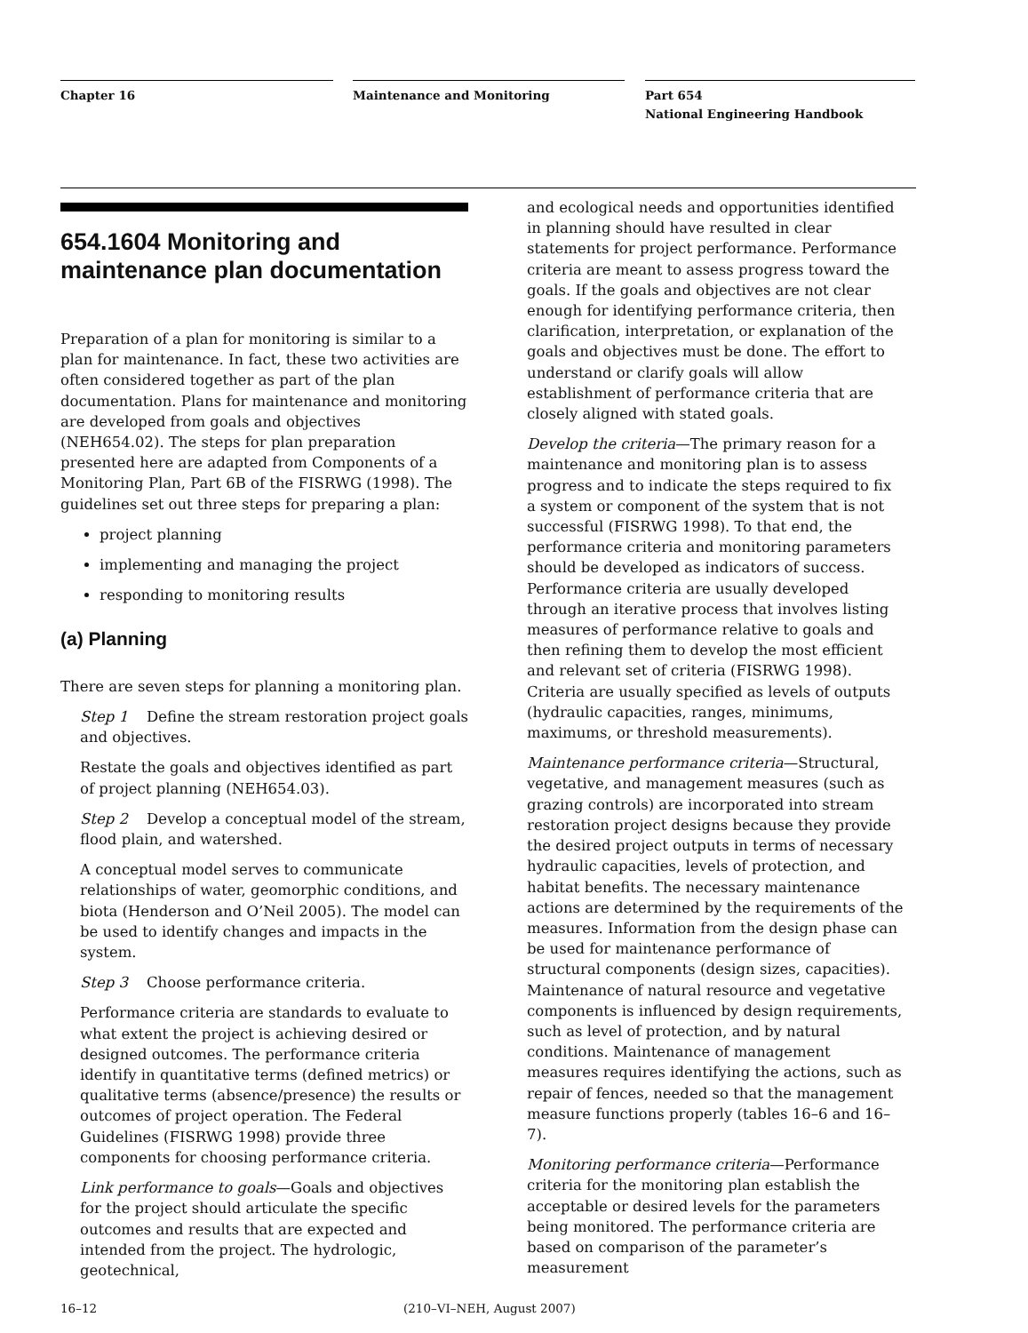Chapter 16 Maintenance and Monitoring Part 654
National Engineering Handbook
654.1604 Monitoring and maintenance plan documentation
Preparation of a plan for monitoring is similar to a plan for maintenance. In fact, these two activities are often considered together as part of the plan documentation. Plans for maintenance and monitoring are developed from goals and objectives (NEH654.02). The steps for plan preparation presented here are adapted from Components of a Monitoring Plan, Part 6B of the FISRWG (1998). The guidelines set out three steps for preparing a plan:
project planning
implementing and managing the project
responding to monitoring results
(a) Planning
There are seven steps for planning a monitoring plan.
Step 1 Define the stream restoration project goals and objectives.
Restate the goals and objectives identified as part of project planning (NEH654.03).
Step 2 Develop a conceptual model of the stream, flood plain, and watershed.
A conceptual model serves to communicate relationships of water, geomorphic conditions, and biota (Henderson and O’Neil 2005). The model can be used to identify changes and impacts in the system.
Step 3 Choose performance criteria.
Performance criteria are standards to evaluate to what extent the project is achieving desired or designed outcomes. The performance criteria identify in quantitative terms (defined metrics) or qualitative terms (absence/presence) the results or outcomes of project operation. The Federal Guidelines (FISRWG 1998) provide three components for choosing performance criteria.
Link performance to goals—Goals and objectives for the project should articulate the specific outcomes and results that are expected and intended from the project. The hydrologic, geotechnical,
and ecological needs and opportunities identified in planning should have resulted in clear statements for project performance. Performance criteria are meant to assess progress toward the goals. If the goals and objectives are not clear enough for identifying performance criteria, then clarification, interpretation, or explanation of the goals and objectives must be done. The effort to understand or clarify goals will allow establishment of performance criteria that are closely aligned with stated goals.
Develop the criteria—The primary reason for a maintenance and monitoring plan is to assess progress and to indicate the steps required to fix a system or component of the system that is not successful (FISRWG 1998). To that end, the performance criteria and monitoring parameters should be developed as indicators of success. Performance criteria are usually developed through an iterative process that involves listing measures of performance relative to goals and then refining them to develop the most efficient and relevant set of criteria (FISRWG 1998). Criteria are usually specified as levels of outputs (hydraulic capacities, ranges, minimums, maximums, or threshold measurements).
Maintenance performance criteria—Structural, vegetative, and management measures (such as grazing controls) are incorporated into stream restoration project designs because they provide the desired project outputs in terms of necessary hydraulic capacities, levels of protection, and habitat benefits. The necessary maintenance actions are determined by the requirements of the measures. Information from the design phase can be used for maintenance performance of structural components (design sizes, capacities). Maintenance of natural resource and vegetative components is influenced by design requirements, such as level of protection, and by natural conditions. Maintenance of management measures requires identifying the actions, such as repair of fences, needed so that the management measure functions properly (tables 16–6 and 16–7).
Monitoring performance criteria—Performance criteria for the monitoring plan establish the acceptable or desired levels for the parameters being monitored. The performance criteria are based on comparison of the parameter’s measurement
16–12 (210–VI–NEH, August 2007)